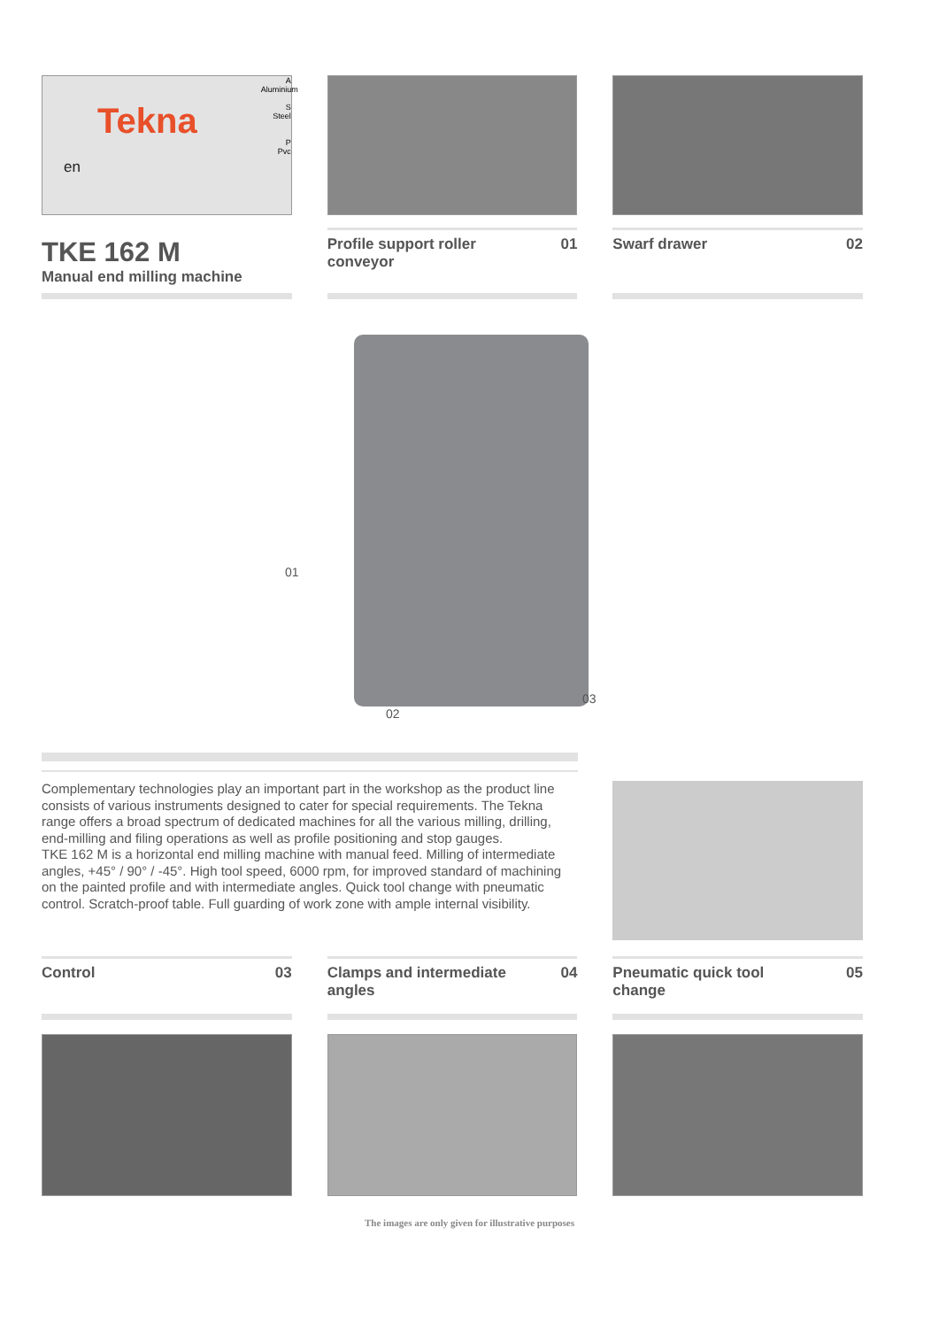Tekna
en
A
Aluminium
S
Steel
P
Pvc
TKE 162 M
Manual end milling machine
Profile support roller
conveyor 01
Swarf drawer 02
01
02
03
Complementary technologies play an important part in the workshop as the product line consists of various instruments designed to cater for special requirements. The Tekna range offers a broad spectrum of dedicated machines for all the various milling, drilling, end-milling and filing operations as well as profile positioning and stop gauges.
TKE 162 M is a horizontal end milling machine with manual feed. Milling of intermediate angles, +45° / 90° / -45°. High tool speed, 6000 rpm, for improved standard of machining on the painted profile and with intermediate angles. Quick tool change with pneumatic control. Scratch-proof table. Full guarding of work zone with ample internal visibility.
Control 03 Clamps and intermediate
angles 04
Pneumatic quick tool
change 05
The images are only given for illustrative purposes